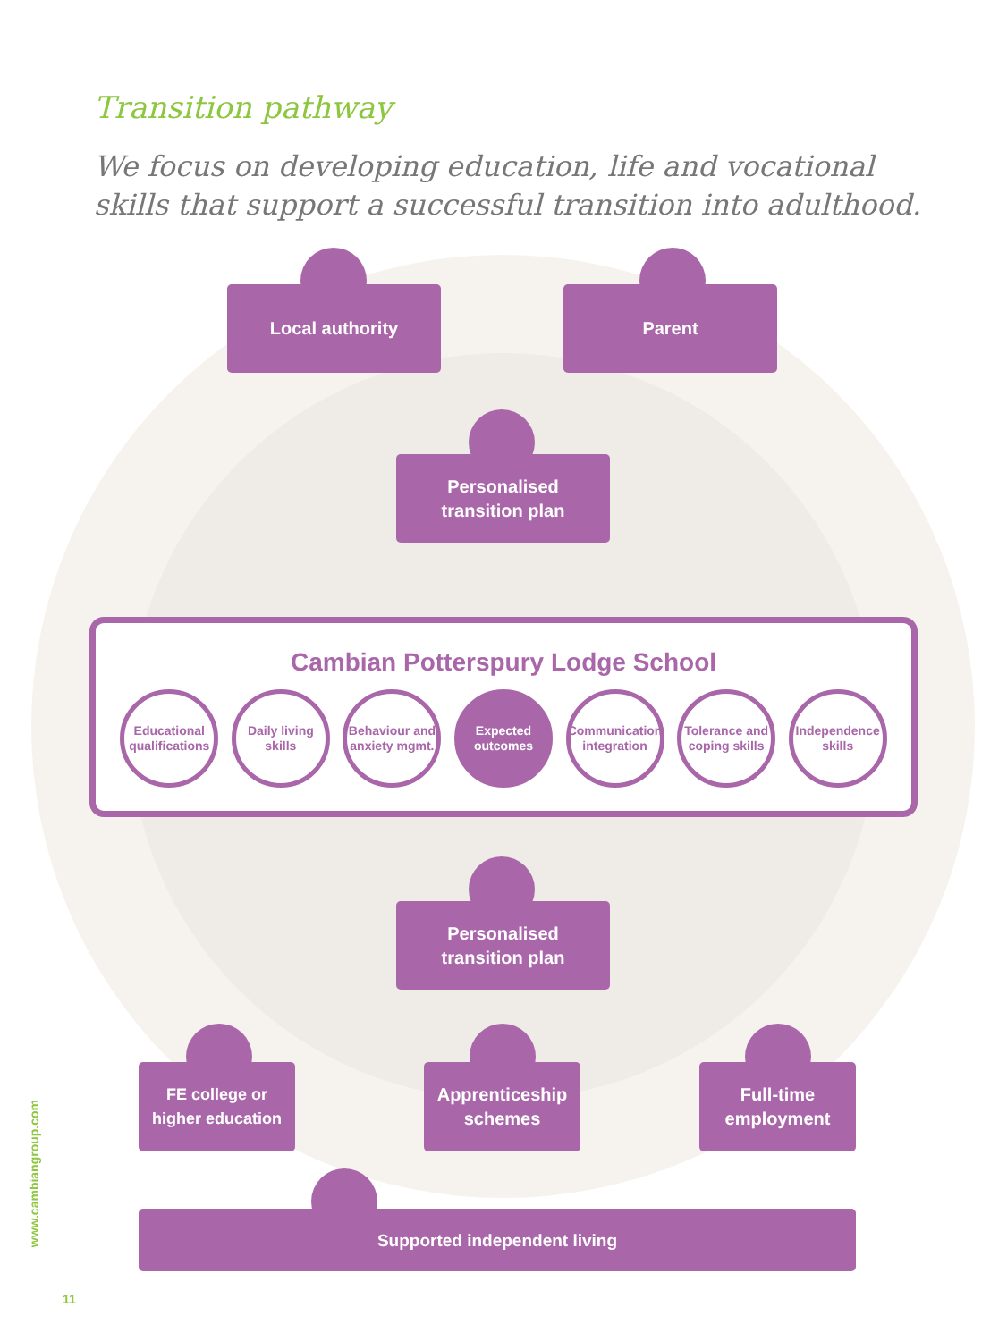Transition pathway
We focus on developing education, life and vocational skills that support a successful transition into adulthood.
Local authority Parent
Personalised
transition plan
Cambian Potterspury Lodge School
Educational qualifications
Daily living skills
Behaviour and anxiety mgmt.
Expected outcomes
Communication integration
Tolerance and coping skills
Independence skills
Personalised
transition plan
FE college or
higher education
Apprenticeship
schemes
Full-time
employment
Supported independent living
www.cambiangroup.com
11